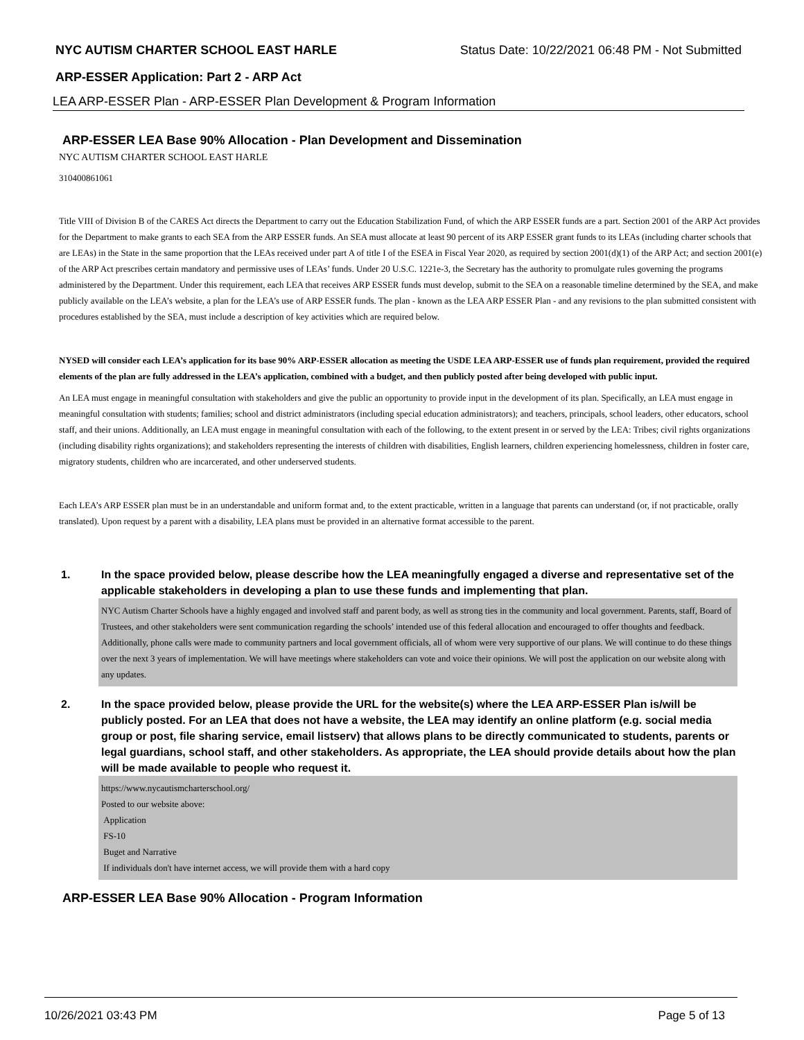NYC AUTISM CHARTER SCHOOL EAST HARLE Status Date: 10/22/2021 06:48 PM - Not Submitted
ARP-ESSER Application: Part 2 - ARP Act
LEA ARP-ESSER Plan - ARP-ESSER Plan Development & Program Information
ARP-ESSER LEA Base 90% Allocation - Plan Development and Dissemination
NYC AUTISM CHARTER SCHOOL EAST HARLE
310400861061
Title VIII of Division B of the CARES Act directs the Department to carry out the Education Stabilization Fund, of which the ARP ESSER funds are a part. Section 2001 of the ARP Act provides for the Department to make grants to each SEA from the ARP ESSER funds. An SEA must allocate at least 90 percent of its ARP ESSER grant funds to its LEAs (including charter schools that are LEAs) in the State in the same proportion that the LEAs received under part A of title I of the ESEA in Fiscal Year 2020, as required by section 2001(d)(1) of the ARP Act; and section 2001(e) of the ARP Act prescribes certain mandatory and permissive uses of LEAs’ funds. Under 20 U.S.C. 1221e-3, the Secretary has the authority to promulgate rules governing the programs administered by the Department. Under this requirement, each LEA that receives ARP ESSER funds must develop, submit to the SEA on a reasonable timeline determined by the SEA, and make publicly available on the LEA’s website, a plan for the LEA’s use of ARP ESSER funds. The plan - known as the LEA ARP ESSER Plan - and any revisions to the plan submitted consistent with procedures established by the SEA, must include a description of key activities which are required below.
NYSED will consider each LEA’s application for its base 90% ARP-ESSER allocation as meeting the USDE LEA ARP-ESSER use of funds plan requirement, provided the required elements of the plan are fully addressed in the LEA’s application, combined with a budget, and then publicly posted after being developed with public input.
An LEA must engage in meaningful consultation with stakeholders and give the public an opportunity to provide input in the development of its plan. Specifically, an LEA must engage in meaningful consultation with students; families; school and district administrators (including special education administrators); and teachers, principals, school leaders, other educators, school staff, and their unions. Additionally, an LEA must engage in meaningful consultation with each of the following, to the extent present in or served by the LEA: Tribes; civil rights organizations (including disability rights organizations); and stakeholders representing the interests of children with disabilities, English learners, children experiencing homelessness, children in foster care, migratory students, children who are incarcerated, and other underserved students.
Each LEA’s ARP ESSER plan must be in an understandable and uniform format and, to the extent practicable, written in a language that parents can understand (or, if not practicable, orally translated). Upon request by a parent with a disability, LEA plans must be provided in an alternative format accessible to the parent.
1. In the space provided below, please describe how the LEA meaningfully engaged a diverse and representative set of the applicable stakeholders in developing a plan to use these funds and implementing that plan.
NYC Autism Charter Schools have a highly engaged and involved staff and parent body, as well as strong ties in the community and local government. Parents, staff, Board of Trustees, and other stakeholders were sent communication regarding the schools’ intended use of this federal allocation and encouraged to offer thoughts and feedback. Additionally, phone calls were made to community partners and local government officials, all of whom were very supportive of our plans. We will continue to do these things over the next 3 years of implementation. We will have meetings where stakeholders can vote and voice their opinions. We will post the application on our website along with any updates.
2. In the space provided below, please provide the URL for the website(s) where the LEA ARP-ESSER Plan is/will be publicly posted. For an LEA that does not have a website, the LEA may identify an online platform (e.g. social media group or post, file sharing service, email listserv) that allows plans to be directly communicated to students, parents or legal guardians, school staff, and other stakeholders. As appropriate, the LEA should provide details about how the plan will be made available to people who request it.
https://www.nycautismcharterschool.org/
Posted to our website above:
Application
FS-10
Buget and Narrative
If individuals don't have internet access, we will provide them with a hard copy
ARP-ESSER LEA Base 90% Allocation - Program Information
10/26/2021 03:43 PM Page 5 of 13